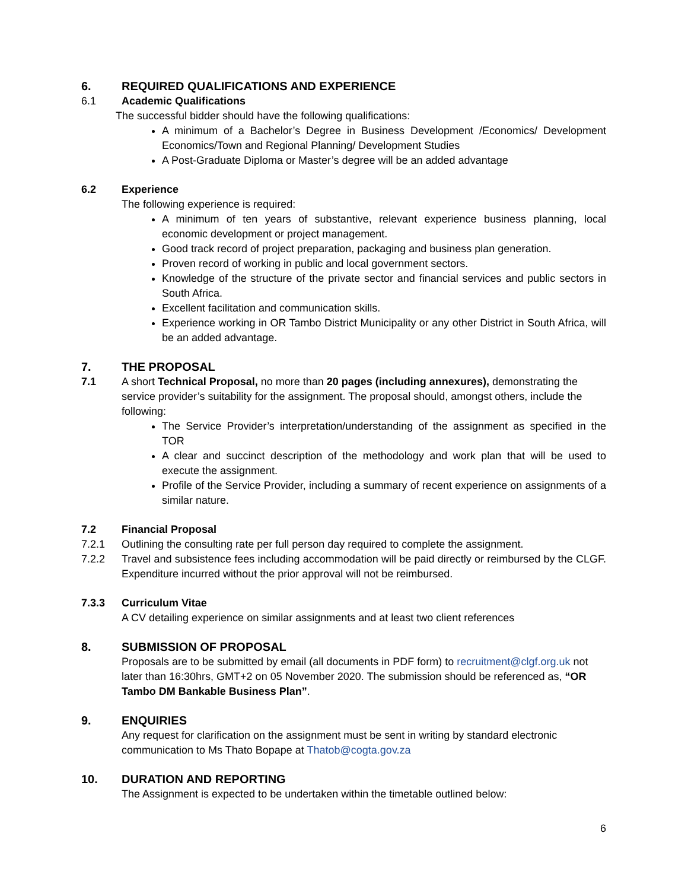6. REQUIRED QUALIFICATIONS AND EXPERIENCE
6.1 Academic Qualifications
The successful bidder should have the following qualifications:
A minimum of a Bachelor’s Degree in Business Development /Economics/ Development Economics/Town and Regional Planning/ Development Studies
A Post-Graduate Diploma or Master’s degree will be an added advantage
6.2 Experience
The following experience is required:
A minimum of ten years of substantive, relevant experience business planning, local economic development or project management.
Good track record of project preparation, packaging and business plan generation.
Proven record of working in public and local government sectors.
Knowledge of the structure of the private sector and financial services and public sectors in South Africa.
Excellent facilitation and communication skills.
Experience working in OR Tambo District Municipality or any other District in South Africa, will be an added advantage.
7. THE PROPOSAL
7.1 A short Technical Proposal, no more than 20 pages (including annexures), demonstrating the service provider’s suitability for the assignment. The proposal should, amongst others, include the following:
The Service Provider’s interpretation/understanding of the assignment as specified in the TOR
A clear and succinct description of the methodology and work plan that will be used to execute the assignment.
Profile of the Service Provider, including a summary of recent experience on assignments of a similar nature.
7.2 Financial Proposal
7.2.1 Outlining the consulting rate per full person day required to complete the assignment.
7.2.2 Travel and subsistence fees including accommodation will be paid directly or reimbursed by the CLGF. Expenditure incurred without the prior approval will not be reimbursed.
7.3.3 Curriculum Vitae
A CV detailing experience on similar assignments and at least two client references
8. SUBMISSION OF PROPOSAL
Proposals are to be submitted by email (all documents in PDF form) to recruitment@clgf.org.uk not later than 16:30hrs, GMT+2 on 05 November 2020. The submission should be referenced as, “OR Tambo DM Bankable Business Plan”.
9. ENQUIRIES
Any request for clarification on the assignment must be sent in writing by standard electronic communication to Ms Thato Bopape at Thatob@cogta.gov.za
10. DURATION AND REPORTING
The Assignment is expected to be undertaken within the timetable outlined below:
6